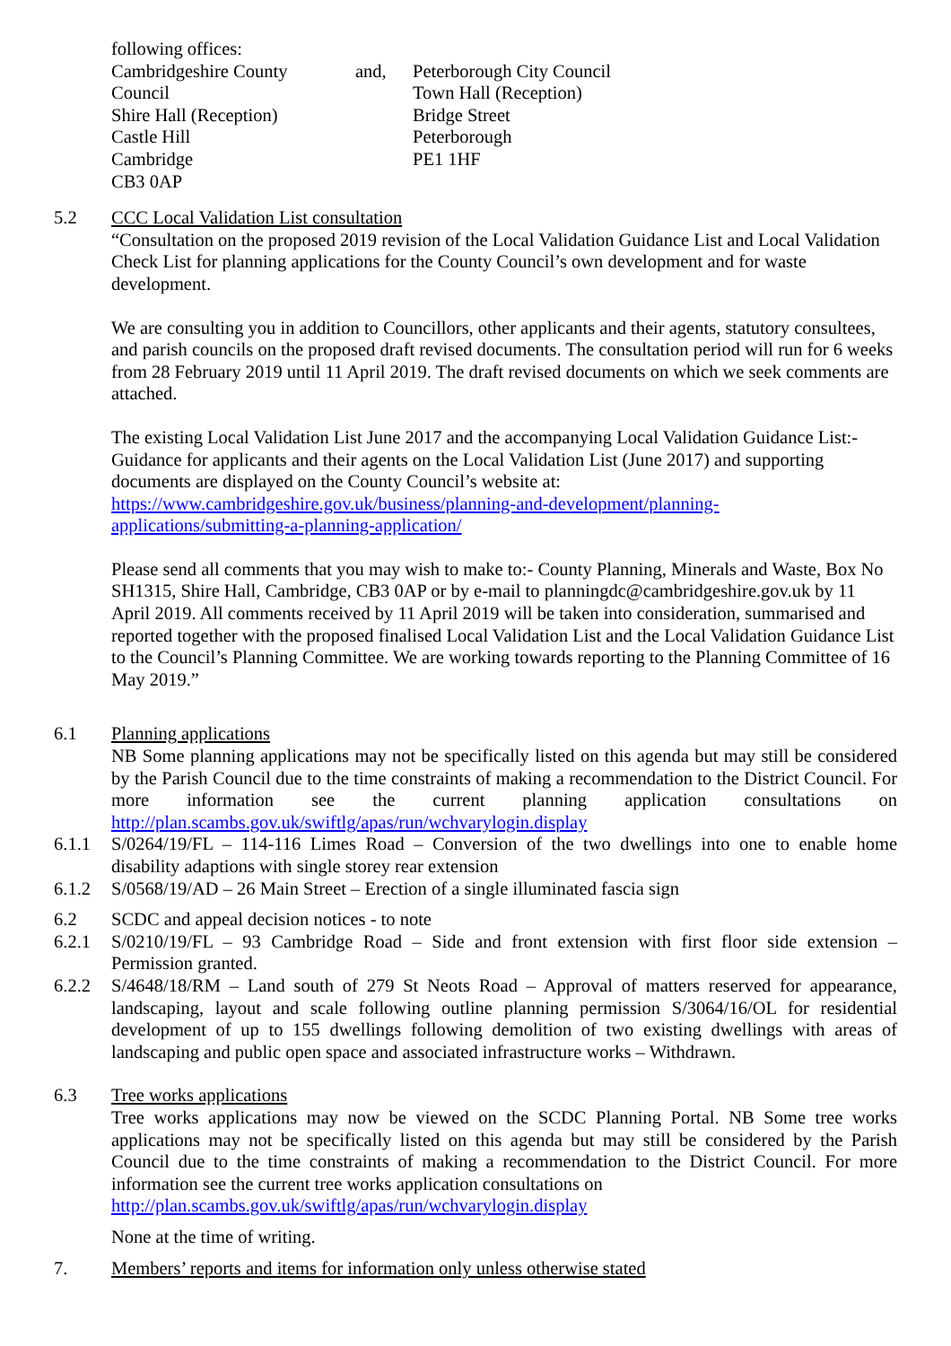following offices:
Cambridgeshire County
Council
Shire Hall (Reception)
Castle Hill
Cambridge
CB3 0AP
and, Peterborough City Council
Town Hall (Reception)
Bridge Street
Peterborough
PE1 1HF
5.2 CCC Local Validation List consultation
“Consultation on the proposed 2019 revision of the Local Validation Guidance List and Local Validation Check List for planning applications for the County Council’s own development and for waste development.
We are consulting you in addition to Councillors, other applicants and their agents, statutory consultees, and parish councils on the proposed draft revised documents. The consultation period will run for 6 weeks from 28 February 2019 until 11 April 2019. The draft revised documents on which we seek comments are attached.
The existing Local Validation List June 2017 and the accompanying Local Validation Guidance List:- Guidance for applicants and their agents on the Local Validation List (June 2017) and supporting documents are displayed on the County Council’s website at:
https://www.cambridgeshire.gov.uk/business/planning-and-development/planning-applications/submitting-a-planning-application/
Please send all comments that you may wish to make to:- County Planning, Minerals and Waste, Box No SH1315, Shire Hall, Cambridge, CB3 0AP or by e-mail to planningdc@cambridgeshire.gov.uk by 11 April 2019. All comments received by 11 April 2019 will be taken into consideration, summarised and reported together with the proposed finalised Local Validation List and the Local Validation Guidance List to the Council’s Planning Committee. We are working towards reporting to the Planning Committee of 16 May 2019.”
6.1 Planning applications
NB Some planning applications may not be specifically listed on this agenda but may still be considered by the Parish Council due to the time constraints of making a recommendation to the District Council. For more information see the current planning application consultations on http://plan.scambs.gov.uk/swiftlg/apas/run/wchvarylogin.display
6.1.1 S/0264/19/FL – 114-116 Limes Road – Conversion of the two dwellings into one to enable home disability adaptions with single storey rear extension
6.1.2 S/0568/19/AD – 26 Main Street – Erection of a single illuminated fascia sign
6.2 SCDC and appeal decision notices - to note
6.2.1 S/0210/19/FL – 93 Cambridge Road – Side and front extension with first floor side extension – Permission granted.
6.2.2 S/4648/18/RM – Land south of 279 St Neots Road – Approval of matters reserved for appearance, landscaping, layout and scale following outline planning permission S/3064/16/OL for residential development of up to 155 dwellings following demolition of two existing dwellings with areas of landscaping and public open space and associated infrastructure works – Withdrawn.
6.3 Tree works applications
Tree works applications may now be viewed on the SCDC Planning Portal. NB Some tree works applications may not be specifically listed on this agenda but may still be considered by the Parish Council due to the time constraints of making a recommendation to the District Council. For more information see the current tree works application consultations on
http://plan.scambs.gov.uk/swiftlg/apas/run/wchvarylogin.display
None at the time of writing.
7. Members’ reports and items for information only unless otherwise stated